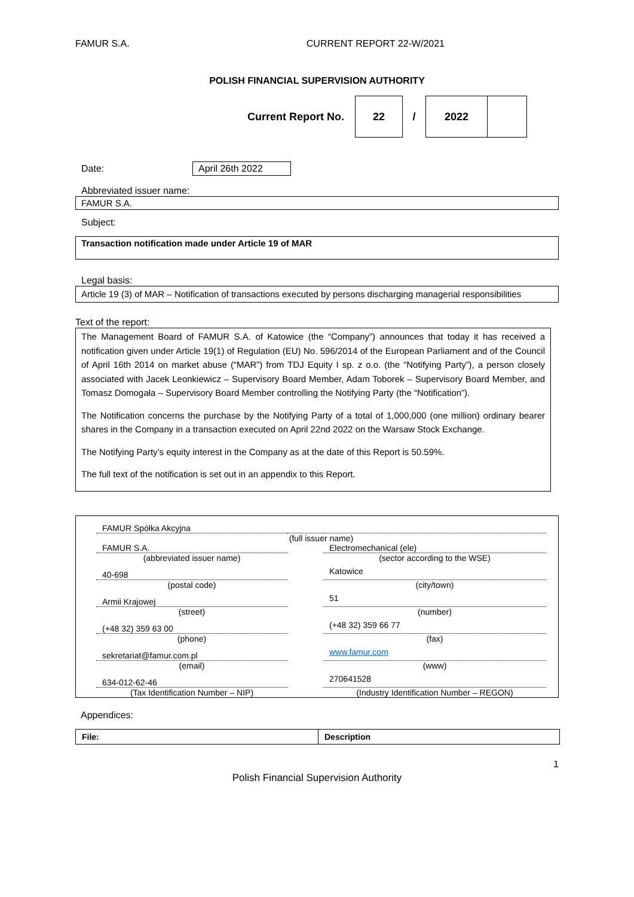FAMUR S.A. CURRENT REPORT 22-W/2021
POLISH FINANCIAL SUPERVISION AUTHORITY
Current Report No.
| 22 | / | 2022 | |
Date: April 26th 2022
Abbreviated issuer name:
FAMUR S.A.
Subject:
Transaction notification made under Article 19 of MAR
Legal basis:
Article 19 (3) of MAR – Notification of transactions executed by persons discharging managerial responsibilities
Text of the report:
The Management Board of FAMUR S.A. of Katowice (the “Company”) announces that today it has received a notification given under Article 19(1) of Regulation (EU) No. 596/2014 of the European Parliament and of the Council of April 16th 2014 on market abuse (“MAR”) from TDJ Equity I sp. z o.o. (the “Notifying Party”), a person closely associated with Jacek Leonkiewicz – Supervisory Board Member, Adam Toborek – Supervisory Board Member, and Tomasz Domogała – Supervisory Board Member controlling the Notifying Party (the “Notification”).
The Notification concerns the purchase by the Notifying Party of a total of 1,000,000 (one million) ordinary bearer shares in the Company in a transaction executed on April 22nd 2022 on the Warsaw Stock Exchange.
The Notifying Party’s equity interest in the Company as at the date of this Report is 50.59%.
The full text of the notification is set out in an appendix to this Report.
| FAMUR Spółka Akcyjna | | |
| (full issuer name) | | |
| FAMUR S.A. | | Electromechanical (ele) |
| (abbreviated issuer name) | | (sector according to the WSE) |
| 40-698 | | Katowice |
| (postal code) | | (city/town) |
| Armii Krajowej | | 51 |
| (street) | | (number) |
| (+48 32) 359 63 00 | | (+48 32) 359 66 77 |
| (phone) | | (fax) |
| sekretariat@famur.com.pl | | www.famur.com |
| (email) | | (www) |
| 634-012-62-46 | | 270641528 |
| (Tax Identification Number – NIP) | | (Industry Identification Number – REGON) |
Appendices:
| File: | Description |
| --- | --- |
1
Polish Financial Supervision Authority